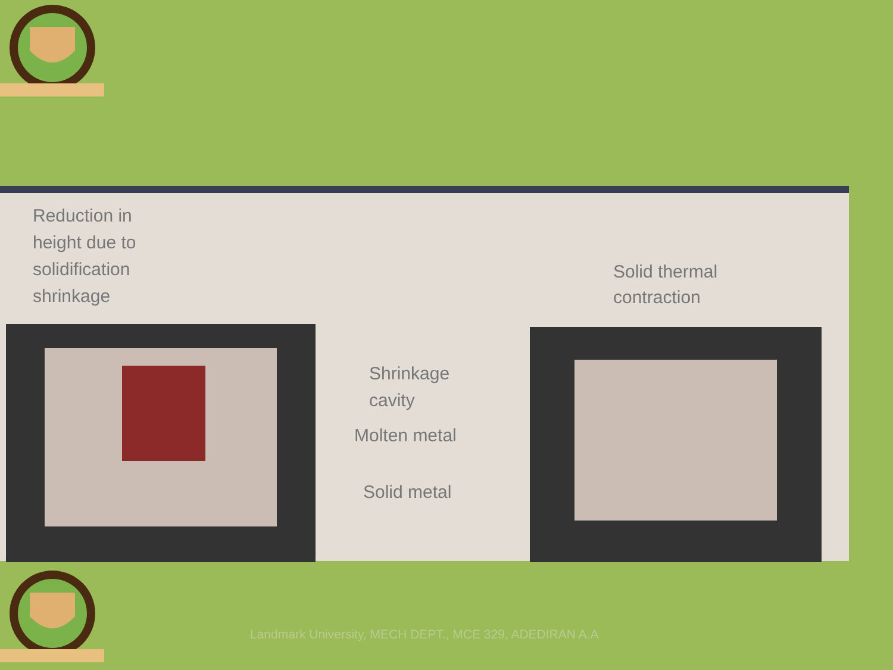Reduction in
height due to
solidification
shrinkage
Solid thermal
contraction
Shrinkage
cavity
Molten metal
Solid metal
Landmark University, MECH DEPT., MCE 329, ADEDIRAN A.A